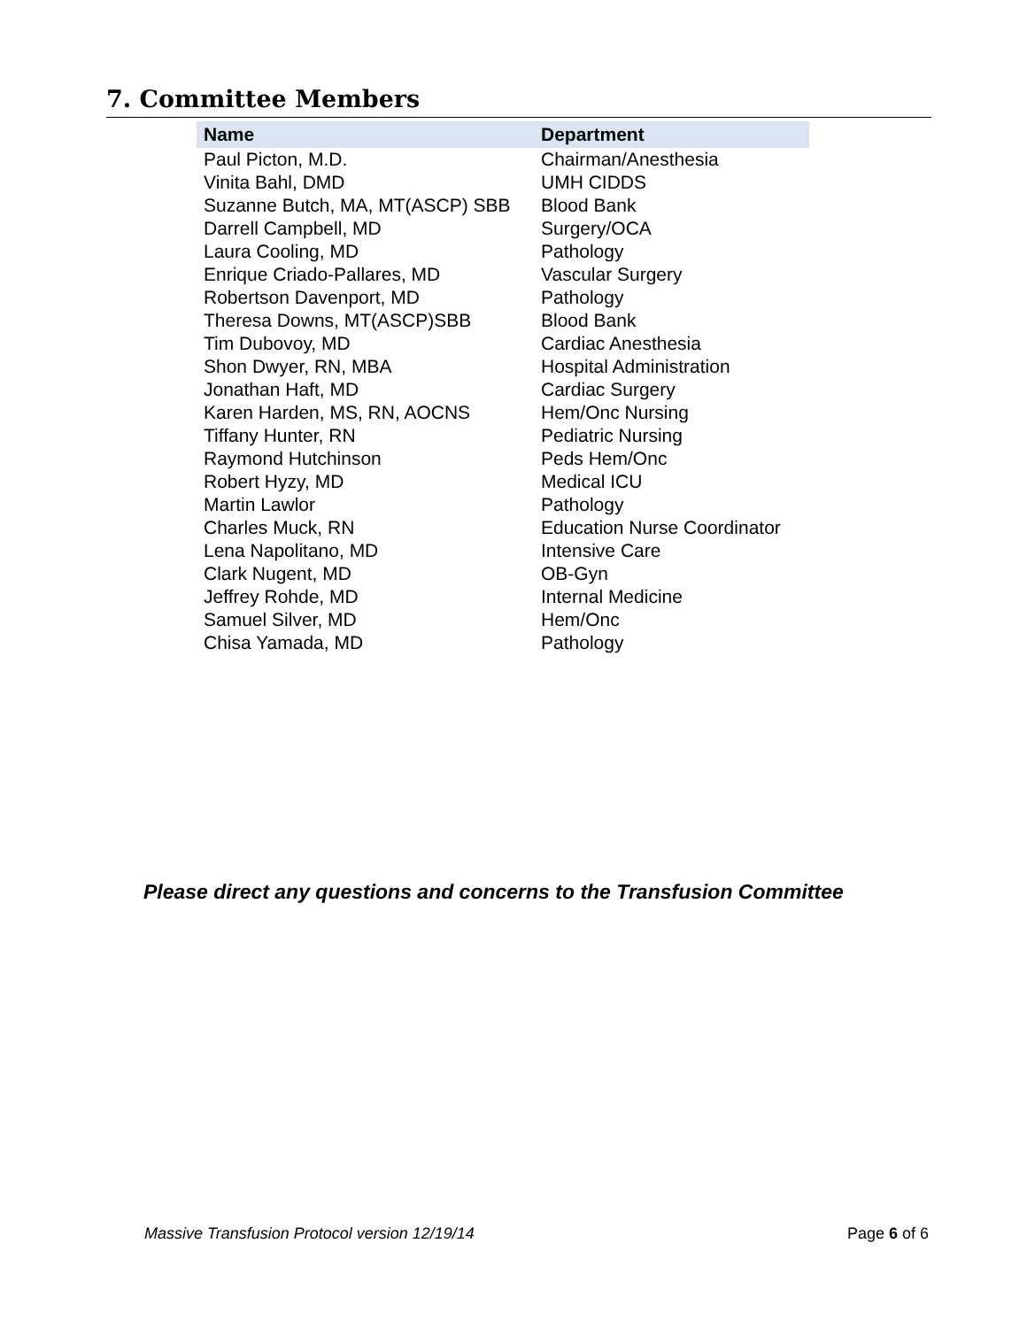7. Committee Members
| Name | Department |
| --- | --- |
| Paul Picton, M.D. | Chairman/Anesthesia |
| Vinita Bahl, DMD | UMH CIDDS |
| Suzanne Butch, MA, MT(ASCP) SBB | Blood Bank |
| Darrell Campbell, MD | Surgery/OCA |
| Laura Cooling, MD | Pathology |
| Enrique Criado-Pallares, MD | Vascular Surgery |
| Robertson Davenport, MD | Pathology |
| Theresa Downs, MT(ASCP)SBB | Blood Bank |
| Tim Dubovoy, MD | Cardiac Anesthesia |
| Shon Dwyer, RN, MBA | Hospital Administration |
| Jonathan Haft, MD | Cardiac Surgery |
| Karen Harden, MS, RN, AOCNS | Hem/Onc Nursing |
| Tiffany Hunter, RN | Pediatric Nursing |
| Raymond Hutchinson | Peds Hem/Onc |
| Robert Hyzy, MD | Medical ICU |
| Martin Lawlor | Pathology |
| Charles Muck, RN | Education Nurse Coordinator |
| Lena Napolitano, MD | Intensive Care |
| Clark Nugent, MD | OB-Gyn |
| Jeffrey Rohde, MD | Internal Medicine |
| Samuel Silver, MD | Hem/Onc |
| Chisa Yamada, MD | Pathology |
Please direct any questions and concerns to the Transfusion Committee
Massive Transfusion Protocol version 12/19/14 Page 6 of 6